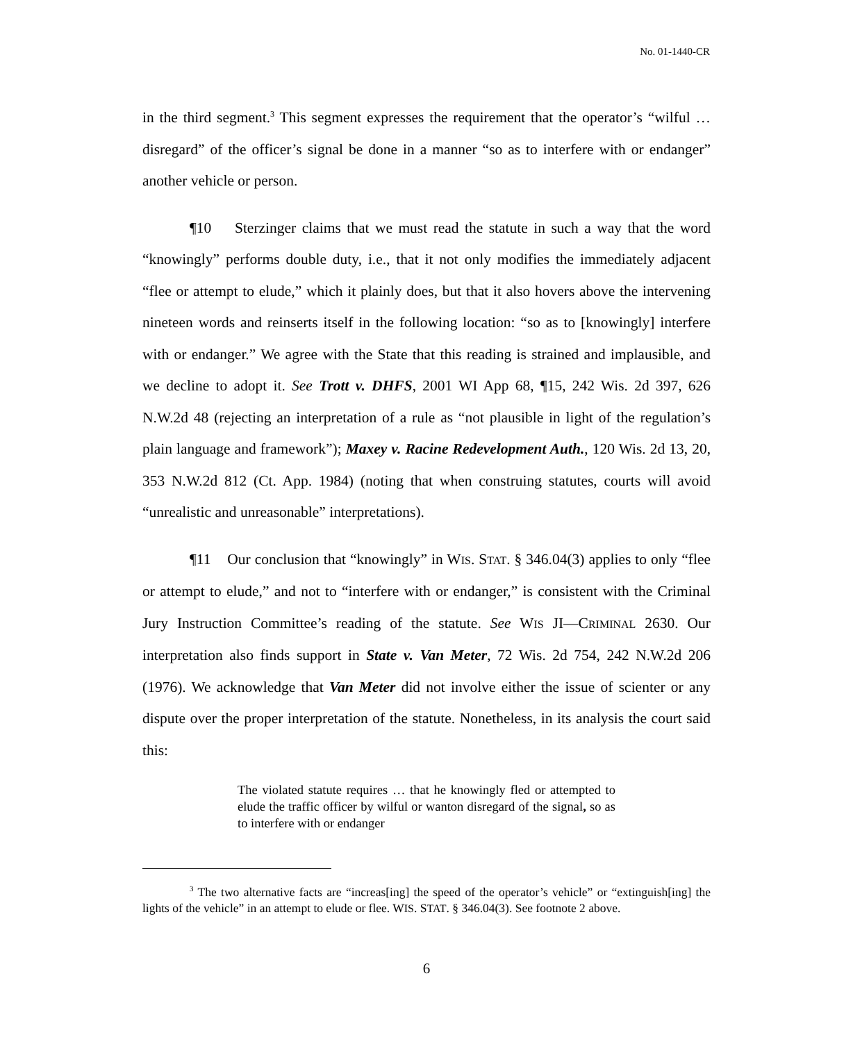No. 01-1440-CR
in the third segment.<sup>3</sup> This segment expresses the requirement that the operator’s “wilful … disregard” of the officer’s signal be done in a manner “so as to interfere with or endanger” another vehicle or person.
¶10 Sterzinger claims that we must read the statute in such a way that the word “knowingly” performs double duty, i.e., that it not only modifies the immediately adjacent “flee or attempt to elude,” which it plainly does, but that it also hovers above the intervening nineteen words and reinserts itself in the following location: “so as to [knowingly] interfere with or endanger.” We agree with the State that this reading is strained and implausible, and we decline to adopt it. See Trott v. DHFS, 2001 WI App 68, ¶15, 242 Wis. 2d 397, 626 N.W.2d 48 (rejecting an interpretation of a rule as “not plausible in light of the regulation’s plain language and framework”); Maxey v. Racine Redevelopment Auth., 120 Wis. 2d 13, 20, 353 N.W.2d 812 (Ct. App. 1984) (noting that when construing statutes, courts will avoid “unrealistic and unreasonable” interpretations).
¶11 Our conclusion that “knowingly” in WIS. STAT. § 346.04(3) applies to only “flee or attempt to elude,” and not to “interfere with or endanger,” is consistent with the Criminal Jury Instruction Committee’s reading of the statute. See WIS JI—CRIMINAL 2630. Our interpretation also finds support in State v. Van Meter, 72 Wis. 2d 754, 242 N.W.2d 206 (1976). We acknowledge that Van Meter did not involve either the issue of scienter or any dispute over the proper interpretation of the statute. Nonetheless, in its analysis the court said this:
The violated statute requires … that he knowingly fled or attempted to elude the traffic officer by wilful or wanton disregard of the signal, so as to interfere with or endanger
<sup>3</sup> The two alternative facts are “increas[ing] the speed of the operator’s vehicle” or “extinguish[ing] the lights of the vehicle” in an attempt to elude or flee. WIS. STAT. § 346.04(3). See footnote 2 above.
6